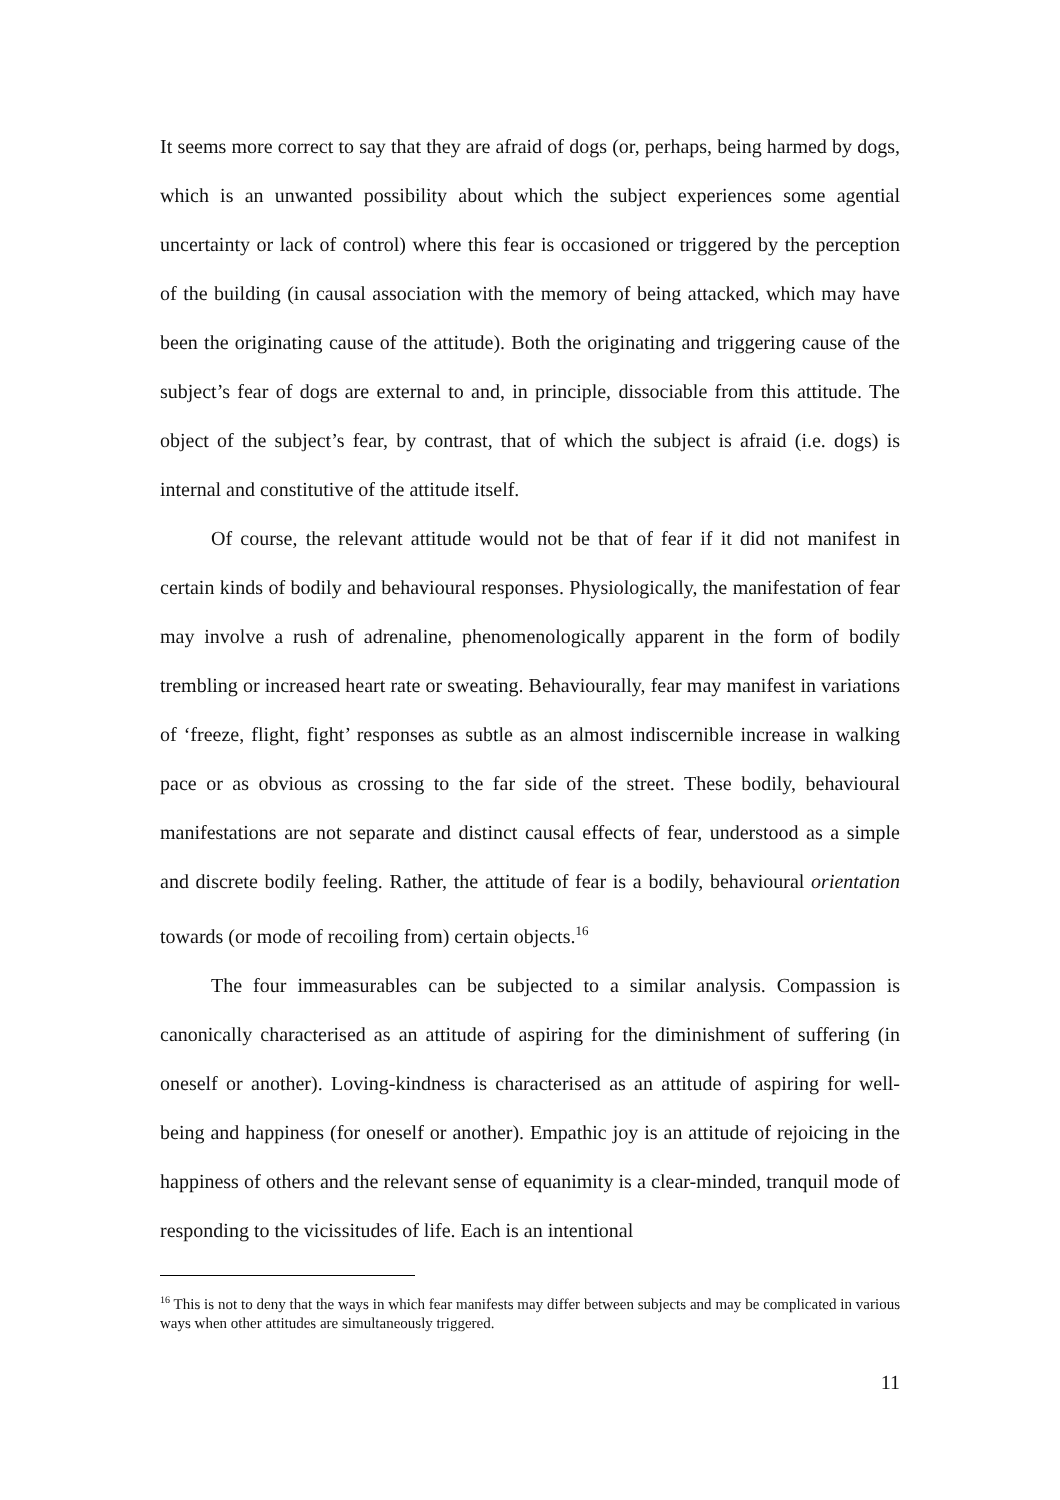It seems more correct to say that they are afraid of dogs (or, perhaps, being harmed by dogs, which is an unwanted possibility about which the subject experiences some agential uncertainty or lack of control) where this fear is occasioned or triggered by the perception of the building (in causal association with the memory of being attacked, which may have been the originating cause of the attitude). Both the originating and triggering cause of the subject’s fear of dogs are external to and, in principle, dissociable from this attitude. The object of the subject’s fear, by contrast, that of which the subject is afraid (i.e. dogs) is internal and constitutive of the attitude itself.
Of course, the relevant attitude would not be that of fear if it did not manifest in certain kinds of bodily and behavioural responses. Physiologically, the manifestation of fear may involve a rush of adrenaline, phenomenologically apparent in the form of bodily trembling or increased heart rate or sweating. Behaviourally, fear may manifest in variations of ‘freeze, flight, fight’ responses as subtle as an almost indiscernible increase in walking pace or as obvious as crossing to the far side of the street. These bodily, behavioural manifestations are not separate and distinct causal effects of fear, understood as a simple and discrete bodily feeling. Rather, the attitude of fear is a bodily, behavioural orientation towards (or mode of recoiling from) certain objects.<sup>16</sup>
The four immeasurables can be subjected to a similar analysis. Compassion is canonically characterised as an attitude of aspiring for the diminishment of suffering (in oneself or another). Loving-kindness is characterised as an attitude of aspiring for well-being and happiness (for oneself or another). Empathic joy is an attitude of rejoicing in the happiness of others and the relevant sense of equanimity is a clear-minded, tranquil mode of responding to the vicissitudes of life. Each is an intentional
<sup>16</sup> This is not to deny that the ways in which fear manifests may differ between subjects and may be complicated in various ways when other attitudes are simultaneously triggered.
11